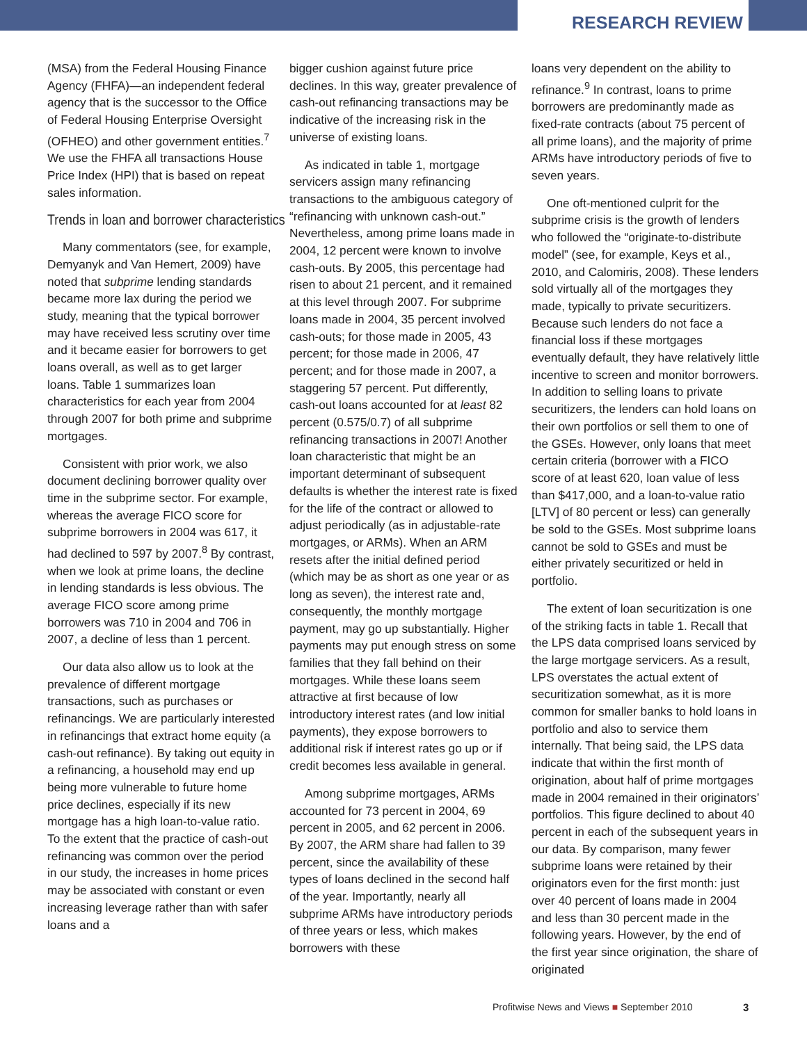RESEARCH REVIEW
(MSA) from the Federal Housing Finance Agency (FHFA)—an independent federal agency that is the successor to the Office of Federal Housing Enterprise Oversight (OFHEO) and other government entities.<sup>7</sup> We use the FHFA all transactions House Price Index (HPI) that is based on repeat sales information.
Trends in loan and borrower characteristics
Many commentators (see, for example, Demyanyk and Van Hemert, 2009) have noted that subprime lending standards became more lax during the period we study, meaning that the typical borrower may have received less scrutiny over time and it became easier for borrowers to get loans overall, as well as to get larger loans. Table 1 summarizes loan characteristics for each year from 2004 through 2007 for both prime and subprime mortgages.
Consistent with prior work, we also document declining borrower quality over time in the subprime sector. For example, whereas the average FICO score for subprime borrowers in 2004 was 617, it had declined to 597 by 2007.<sup>8</sup> By contrast, when we look at prime loans, the decline in lending standards is less obvious. The average FICO score among prime borrowers was 710 in 2004 and 706 in 2007, a decline of less than 1 percent.
Our data also allow us to look at the prevalence of different mortgage transactions, such as purchases or refinancings. We are particularly interested in refinancings that extract home equity (a cash-out refinance). By taking out equity in a refinancing, a household may end up being more vulnerable to future home price declines, especially if its new mortgage has a high loan-to-value ratio. To the extent that the practice of cash-out refinancing was common over the period in our study, the increases in home prices may be associated with constant or even increasing leverage rather than with safer loans and a
bigger cushion against future price declines. In this way, greater prevalence of cash-out refinancing transactions may be indicative of the increasing risk in the universe of existing loans.
As indicated in table 1, mortgage servicers assign many refinancing transactions to the ambiguous category of “refinancing with unknown cash-out.” Nevertheless, among prime loans made in 2004, 12 percent were known to involve cash-outs. By 2005, this percentage had risen to about 21 percent, and it remained at this level through 2007. For subprime loans made in 2004, 35 percent involved cash-outs; for those made in 2005, 43 percent; for those made in 2006, 47 percent; and for those made in 2007, a staggering 57 percent. Put differently, cash-out loans accounted for at least 82 percent (0.575/0.7) of all subprime refinancing transactions in 2007! Another loan characteristic that might be an important determinant of subsequent defaults is whether the interest rate is fixed for the life of the contract or allowed to adjust periodically (as in adjustable-rate mortgages, or ARMs). When an ARM resets after the initial defined period (which may be as short as one year or as long as seven), the interest rate and, consequently, the monthly mortgage payment, may go up substantially. Higher payments may put enough stress on some families that they fall behind on their mortgages. While these loans seem attractive at first because of low introductory interest rates (and low initial payments), they expose borrowers to additional risk if interest rates go up or if credit becomes less available in general.
Among subprime mortgages, ARMs accounted for 73 percent in 2004, 69 percent in 2005, and 62 percent in 2006. By 2007, the ARM share had fallen to 39 percent, since the availability of these types of loans declined in the second half of the year. Importantly, nearly all subprime ARMs have introductory periods of three years or less, which makes borrowers with these
loans very dependent on the ability to refinance.<sup>9</sup> In contrast, loans to prime borrowers are predominantly made as fixed-rate contracts (about 75 percent of all prime loans), and the majority of prime ARMs have introductory periods of five to seven years.
One oft-mentioned culprit for the subprime crisis is the growth of lenders who followed the “originate-to-distribute model” (see, for example, Keys et al., 2010, and Calomiris, 2008). These lenders sold virtually all of the mortgages they made, typically to private securitizers. Because such lenders do not face a financial loss if these mortgages eventually default, they have relatively little incentive to screen and monitor borrowers. In addition to selling loans to private securitizers, the lenders can hold loans on their own portfolios or sell them to one of the GSEs. However, only loans that meet certain criteria (borrower with a FICO score of at least 620, loan value of less than $417,000, and a loan-to-value ratio [LTV] of 80 percent or less) can generally be sold to the GSEs. Most subprime loans cannot be sold to GSEs and must be either privately securitized or held in portfolio.
The extent of loan securitization is one of the striking facts in table 1. Recall that the LPS data comprised loans serviced by the large mortgage servicers. As a result, LPS overstates the actual extent of securitization somewhat, as it is more common for smaller banks to hold loans in portfolio and also to service them internally. That being said, the LPS data indicate that within the first month of origination, about half of prime mortgages made in 2004 remained in their originators’ portfolios. This figure declined to about 40 percent in each of the subsequent years in our data. By comparison, many fewer subprime loans were retained by their originators even for the first month: just over 40 percent of loans made in 2004 and less than 30 percent made in the following years. However, by the end of the first year since origination, the share of originated
Profitwise News and Views ■ September 2010
3